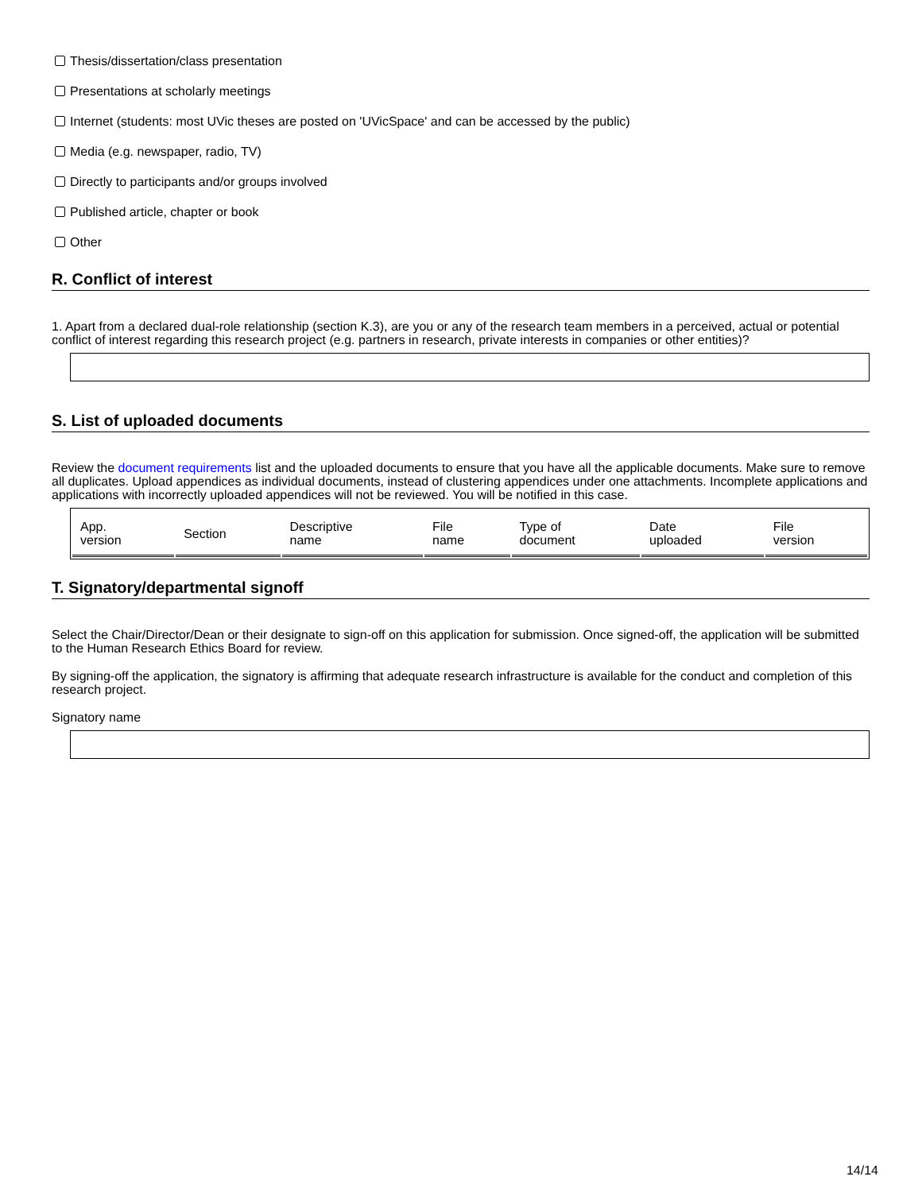Thesis/dissertation/class presentation
Presentations at scholarly meetings
Internet (students: most UVic theses are posted on 'UVicSpace' and can be accessed by the public)
Media (e.g. newspaper, radio, TV)
Directly to participants and/or groups involved
Published article, chapter or book
Other
R. Conflict of interest
1. Apart from a declared dual-role relationship (section K.3), are you or any of the research team members in a perceived, actual or potential conflict of interest regarding this research project (e.g. partners in research, private interests in companies or other entities)?
S. List of uploaded documents
Review the document requirements list and the uploaded documents to ensure that you have all the applicable documents. Make sure to remove all duplicates. Upload appendices as individual documents, instead of clustering appendices under one attachments. Incomplete applications and applications with incorrectly uploaded appendices will not be reviewed. You will be notified in this case.
| App. version | Section | Descriptive name | File name | Type of document | Date uploaded | File version |
| --- | --- | --- | --- | --- | --- | --- |
T. Signatory/departmental signoff
Select the Chair/Director/Dean or their designate to sign-off on this application for submission. Once signed-off, the application will be submitted to the Human Research Ethics Board for review.
By signing-off the application, the signatory is affirming that adequate research infrastructure is available for the conduct and completion of this research project.
Signatory name
14/14